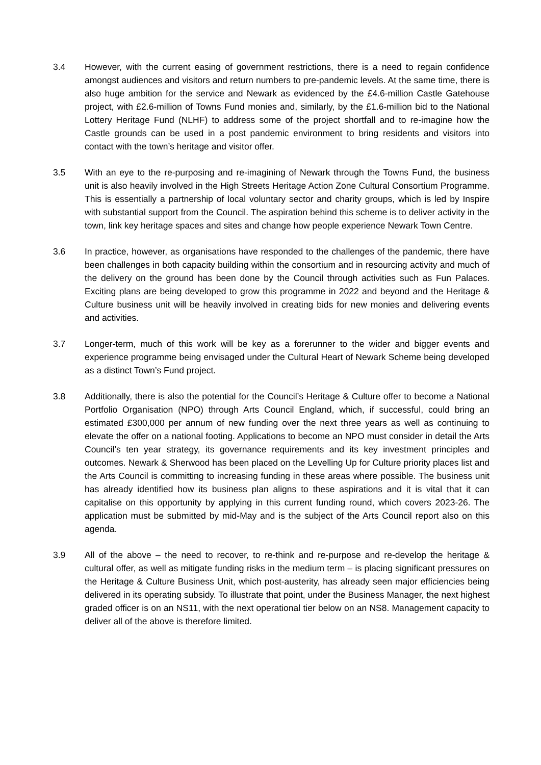3.4 However, with the current easing of government restrictions, there is a need to regain confidence amongst audiences and visitors and return numbers to pre-pandemic levels. At the same time, there is also huge ambition for the service and Newark as evidenced by the £4.6-million Castle Gatehouse project, with £2.6-million of Towns Fund monies and, similarly, by the £1.6-million bid to the National Lottery Heritage Fund (NLHF) to address some of the project shortfall and to re-imagine how the Castle grounds can be used in a post pandemic environment to bring residents and visitors into contact with the town’s heritage and visitor offer.
3.5 With an eye to the re-purposing and re-imagining of Newark through the Towns Fund, the business unit is also heavily involved in the High Streets Heritage Action Zone Cultural Consortium Programme. This is essentially a partnership of local voluntary sector and charity groups, which is led by Inspire with substantial support from the Council. The aspiration behind this scheme is to deliver activity in the town, link key heritage spaces and sites and change how people experience Newark Town Centre.
3.6 In practice, however, as organisations have responded to the challenges of the pandemic, there have been challenges in both capacity building within the consortium and in resourcing activity and much of the delivery on the ground has been done by the Council through activities such as Fun Palaces. Exciting plans are being developed to grow this programme in 2022 and beyond and the Heritage & Culture business unit will be heavily involved in creating bids for new monies and delivering events and activities.
3.7 Longer-term, much of this work will be key as a forerunner to the wider and bigger events and experience programme being envisaged under the Cultural Heart of Newark Scheme being developed as a distinct Town’s Fund project.
3.8 Additionally, there is also the potential for the Council’s Heritage & Culture offer to become a National Portfolio Organisation (NPO) through Arts Council England, which, if successful, could bring an estimated £300,000 per annum of new funding over the next three years as well as continuing to elevate the offer on a national footing. Applications to become an NPO must consider in detail the Arts Council’s ten year strategy, its governance requirements and its key investment principles and outcomes. Newark & Sherwood has been placed on the Levelling Up for Culture priority places list and the Arts Council is committing to increasing funding in these areas where possible. The business unit has already identified how its business plan aligns to these aspirations and it is vital that it can capitalise on this opportunity by applying in this current funding round, which covers 2023-26. The application must be submitted by mid-May and is the subject of the Arts Council report also on this agenda.
3.9 All of the above – the need to recover, to re-think and re-purpose and re-develop the heritage & cultural offer, as well as mitigate funding risks in the medium term – is placing significant pressures on the Heritage & Culture Business Unit, which post-austerity, has already seen major efficiencies being delivered in its operating subsidy. To illustrate that point, under the Business Manager, the next highest graded officer is on an NS11, with the next operational tier below on an NS8. Management capacity to deliver all of the above is therefore limited.